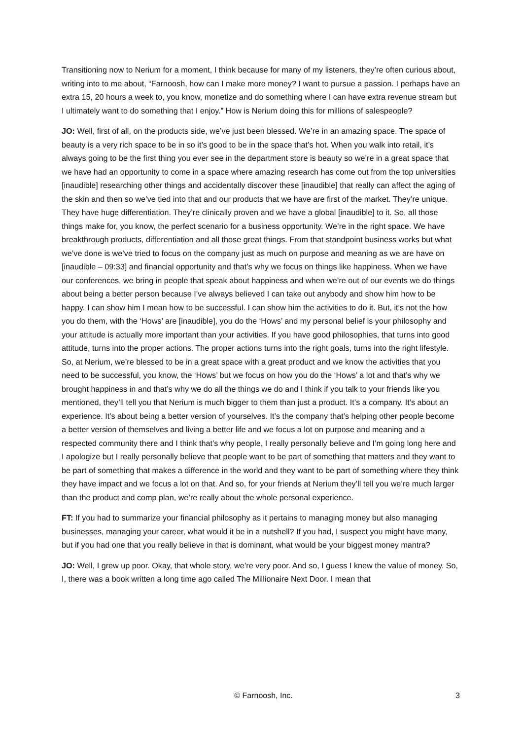Transitioning now to Nerium for a moment, I think because for many of my listeners, they’re often curious about, writing into to me about, “Farnoosh, how can I make more money? I want to pursue a passion. I perhaps have an extra 15, 20 hours a week to, you know, monetize and do something where I can have extra revenue stream but I ultimately want to do something that I enjoy.” How is Nerium doing this for millions of salespeople?
JO: Well, first of all, on the products side, we’ve just been blessed. We’re in an amazing space. The space of beauty is a very rich space to be in so it’s good to be in the space that’s hot. When you walk into retail, it’s always going to be the first thing you ever see in the department store is beauty so we’re in a great space that we have had an opportunity to come in a space where amazing research has come out from the top universities [inaudible] researching other things and accidentally discover these [inaudible] that really can affect the aging of the skin and then so we’ve tied into that and our products that we have are first of the market. They’re unique. They have huge differentiation. They’re clinically proven and we have a global [inaudible] to it. So, all those things make for, you know, the perfect scenario for a business opportunity. We’re in the right space. We have breakthrough products, differentiation and all those great things. From that standpoint business works but what we’ve done is we’ve tried to focus on the company just as much on purpose and meaning as we are have on [inaudible – 09:33] and financial opportunity and that’s why we focus on things like happiness. When we have our conferences, we bring in people that speak about happiness and when we’re out of our events we do things about being a better person because I’ve always believed I can take out anybody and show him how to be happy. I can show him I mean how to be successful. I can show him the activities to do it. But, it’s not the how you do them, with the ‘Hows’ are [inaudible], you do the ‘Hows’ and my personal belief is your philosophy and your attitude is actually more important than your activities. If you have good philosophies, that turns into good attitude, turns into the proper actions. The proper actions turns into the right goals, turns into the right lifestyle. So, at Nerium, we’re blessed to be in a great space with a great product and we know the activities that you need to be successful, you know, the ‘Hows’ but we focus on how you do the ‘Hows’ a lot and that’s why we brought happiness in and that’s why we do all the things we do and I think if you talk to your friends like you mentioned, they’ll tell you that Nerium is much bigger to them than just a product. It’s a company. It’s about an experience. It’s about being a better version of yourselves. It’s the company that’s helping other people become a better version of themselves and living a better life and we focus a lot on purpose and meaning and a respected community there and I think that’s why people, I really personally believe and I’m going long here and I apologize but I really personally believe that people want to be part of something that matters and they want to be part of something that makes a difference in the world and they want to be part of something where they think they have impact and we focus a lot on that. And so, for your friends at Nerium they’ll tell you we’re much larger than the product and comp plan, we’re really about the whole personal experience.
FT: If you had to summarize your financial philosophy as it pertains to managing money but also managing businesses, managing your career, what would it be in a nutshell? If you had, I suspect you might have many, but if you had one that you really believe in that is dominant, what would be your biggest money mantra?
JO: Well, I grew up poor. Okay, that whole story, we’re very poor. And so, I guess I knew the value of money. So, I, there was a book written a long time ago called The Millionaire Next Door. I mean that
© Farnoosh, Inc. 3